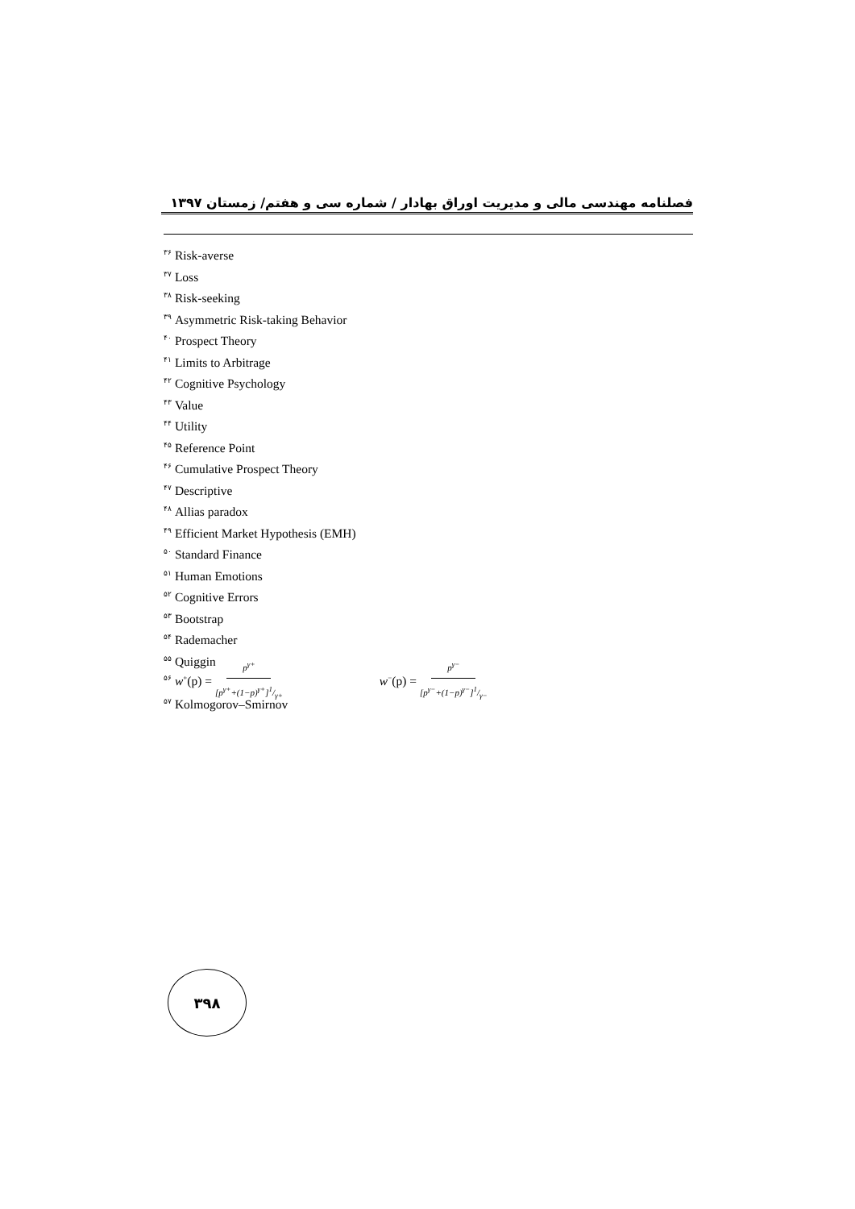فصلنامه مهندسی مالی و مدیریت اوراق بهادار / شماره سی و هفتم/ زمستان ۱۳۹۷
<sup>۳۶</sup> Risk-averse
<sup>۳۷</sup> Loss
<sup>۳۸</sup> Risk-seeking
<sup>۳۹</sup> Asymmetric Risk-taking Behavior
<sup>۴۰</sup> Prospect Theory
<sup>۴۱</sup> Limits to Arbitrage
<sup>۴۲</sup> Cognitive Psychology
<sup>۴۳</sup> Value
<sup>۴۴</sup> Utility
<sup>۴۵</sup> Reference Point
<sup>۴۶</sup> Cumulative Prospect Theory
<sup>۴۷</sup> Descriptive
<sup>۴۸</sup> Allias paradox
<sup>۴۹</sup> Efficient Market Hypothesis (EMH)
<sup>۵۰</sup> Standard Finance
<sup>۵۱</sup> Human Emotions
<sup>۵۲</sup> Cognitive Errors
<sup>۵۳</sup> Bootstrap
<sup>۵۴</sup> Rademacher
<sup>۵۵</sup> Quiggin
<sup>۵۶</sup> w<sup>+</sup>(p) = p<sup>γ+</sup> [p<sup>γ+</sup>+(1−p)<sup>γ+</sup>]1/γ+ w<sup>−</sup>(p) = p<sup>γ−</sup> [p<sup>γ−</sup>+(1−p)<sup>γ−</sup>]1/γ−
<sup>۵۷</sup> Kolmogorov–Smirnov
۳۹۸